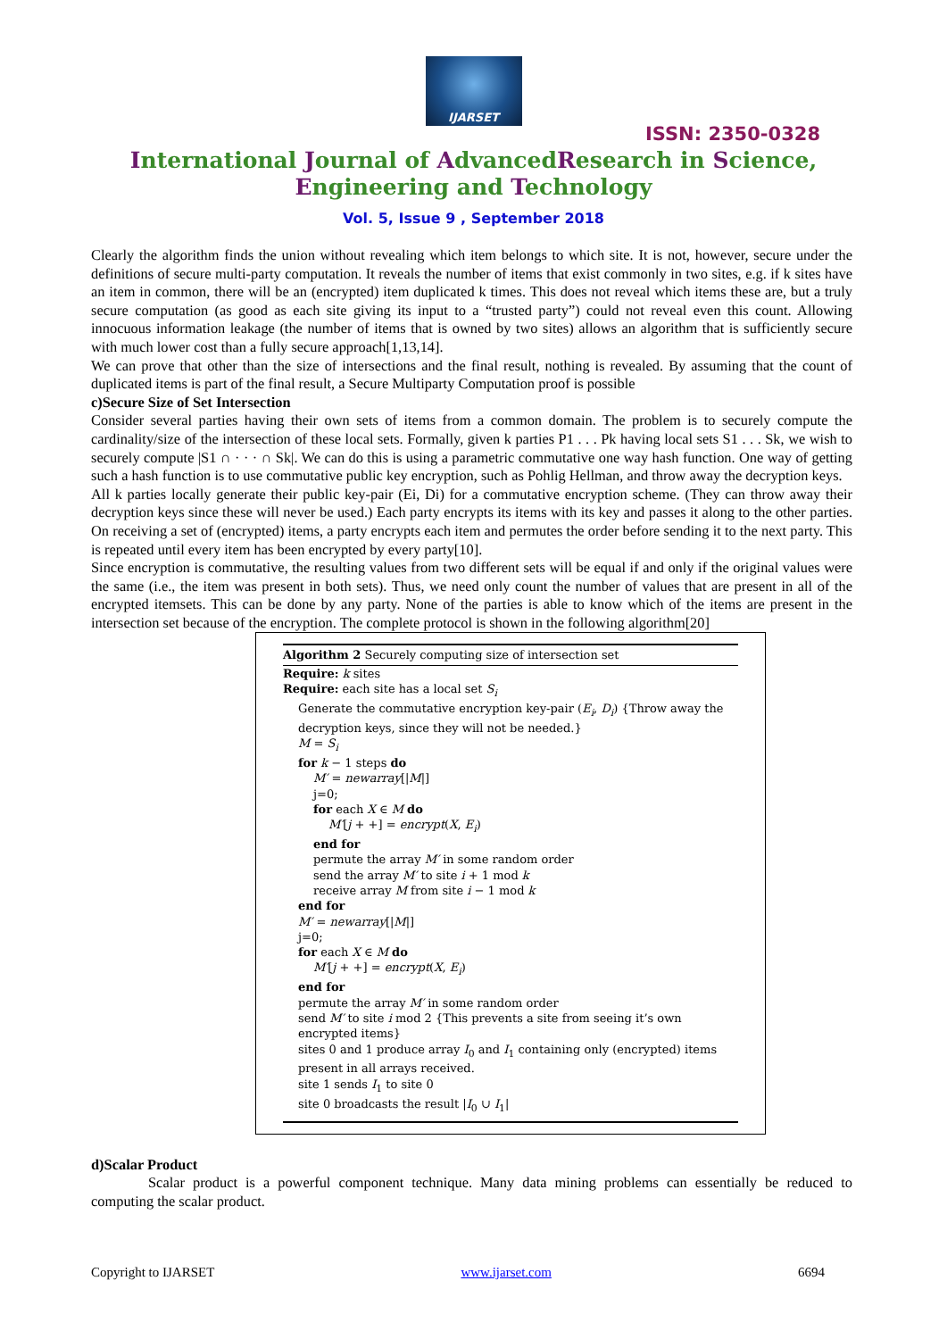IJARSET
ISSN: 2350-0328
International Journal of AdvancedResearch in Science,
Engineering and Technology
Vol. 5, Issue 9 , September 2018
Clearly the algorithm finds the union without revealing which item belongs to which site. It is not, however, secure under the definitions of secure multi-party computation. It reveals the number of items that exist commonly in two sites, e.g. if k sites have an item in common, there will be an (encrypted) item duplicated k times. This does not reveal which items these are, but a truly secure computation (as good as each site giving its input to a “trusted party”) could not reveal even this count. Allowing innocuous information leakage (the number of items that is owned by two sites) allows an algorithm that is sufficiently secure with much lower cost than a fully secure approach[1,13,14].
We can prove that other than the size of intersections and the final result, nothing is revealed. By assuming that the count of duplicated items is part of the final result, a Secure Multiparty Computation proof is possible
c)Secure Size of Set Intersection
Consider several parties having their own sets of items from a common domain. The problem is to securely compute the cardinality/size of the intersection of these local sets. Formally, given k parties P1 . . . Pk having local sets S1 . . . Sk, we wish to securely compute |S1 ∩ · · · ∩ Sk|. We can do this is using a parametric commutative one way hash function. One way of getting such a hash function is to use commutative public key encryption, such as Pohlig Hellman, and throw away the decryption keys.
All k parties locally generate their public key-pair (Ei, Di) for a commutative encryption scheme. (They can throw away their decryption keys since these will never be used.) Each party encrypts its items with its key and passes it along to the other parties. On receiving a set of (encrypted) items, a party encrypts each item and permutes the order before sending it to the next party. This is repeated until every item has been encrypted by every party[10].
Since encryption is commutative, the resulting values from two different sets will be equal if and only if the original values were the same (i.e., the item was present in both sets). Thus, we need only count the number of values that are present in all of the encrypted itemsets. This can be done by any party. None of the parties is able to know which of the items are present in the intersection set because of the encryption. The complete protocol is shown in the following algorithm[20]
Algorithm 2 Securely computing size of intersection set
Require: k sites
Require: each site has a local set S<sub>i</sub>
Generate the commutative encryption key-pair (E<sub>i</sub>, D<sub>i</sub>) {Throw away the decryption keys, since they will not be needed.}
M = S<sub>i</sub>
for k − 1 steps do
M′ = newarray[|M|]
j=0;
for each X ∈ M do
M′[j + +] = encrypt(X, E<sub>i</sub>)
end for
permute the array M′ in some random order
send the array M′ to site i + 1 mod k
receive array M from site i − 1 mod k
end for
M′ = newarray[|M|]
j=0;
for each X ∈ M do
M′[j + +] = encrypt(X, E<sub>i</sub>)
end for
permute the array M′ in some random order
send M′ to site i mod 2 {This prevents a site from seeing it’s own encrypted items}
sites 0 and 1 produce array I<sub>0</sub> and I<sub>1</sub> containing only (encrypted) items present in all arrays received.
site 1 sends I<sub>1</sub> to site 0
site 0 broadcasts the result |I<sub>0</sub> ∪ I<sub>1</sub>|
d)Scalar Product
Scalar product is a powerful component technique. Many data mining problems can essentially be reduced to computing the scalar product.
Copyright to IJARSET www.ijarset.com 6694